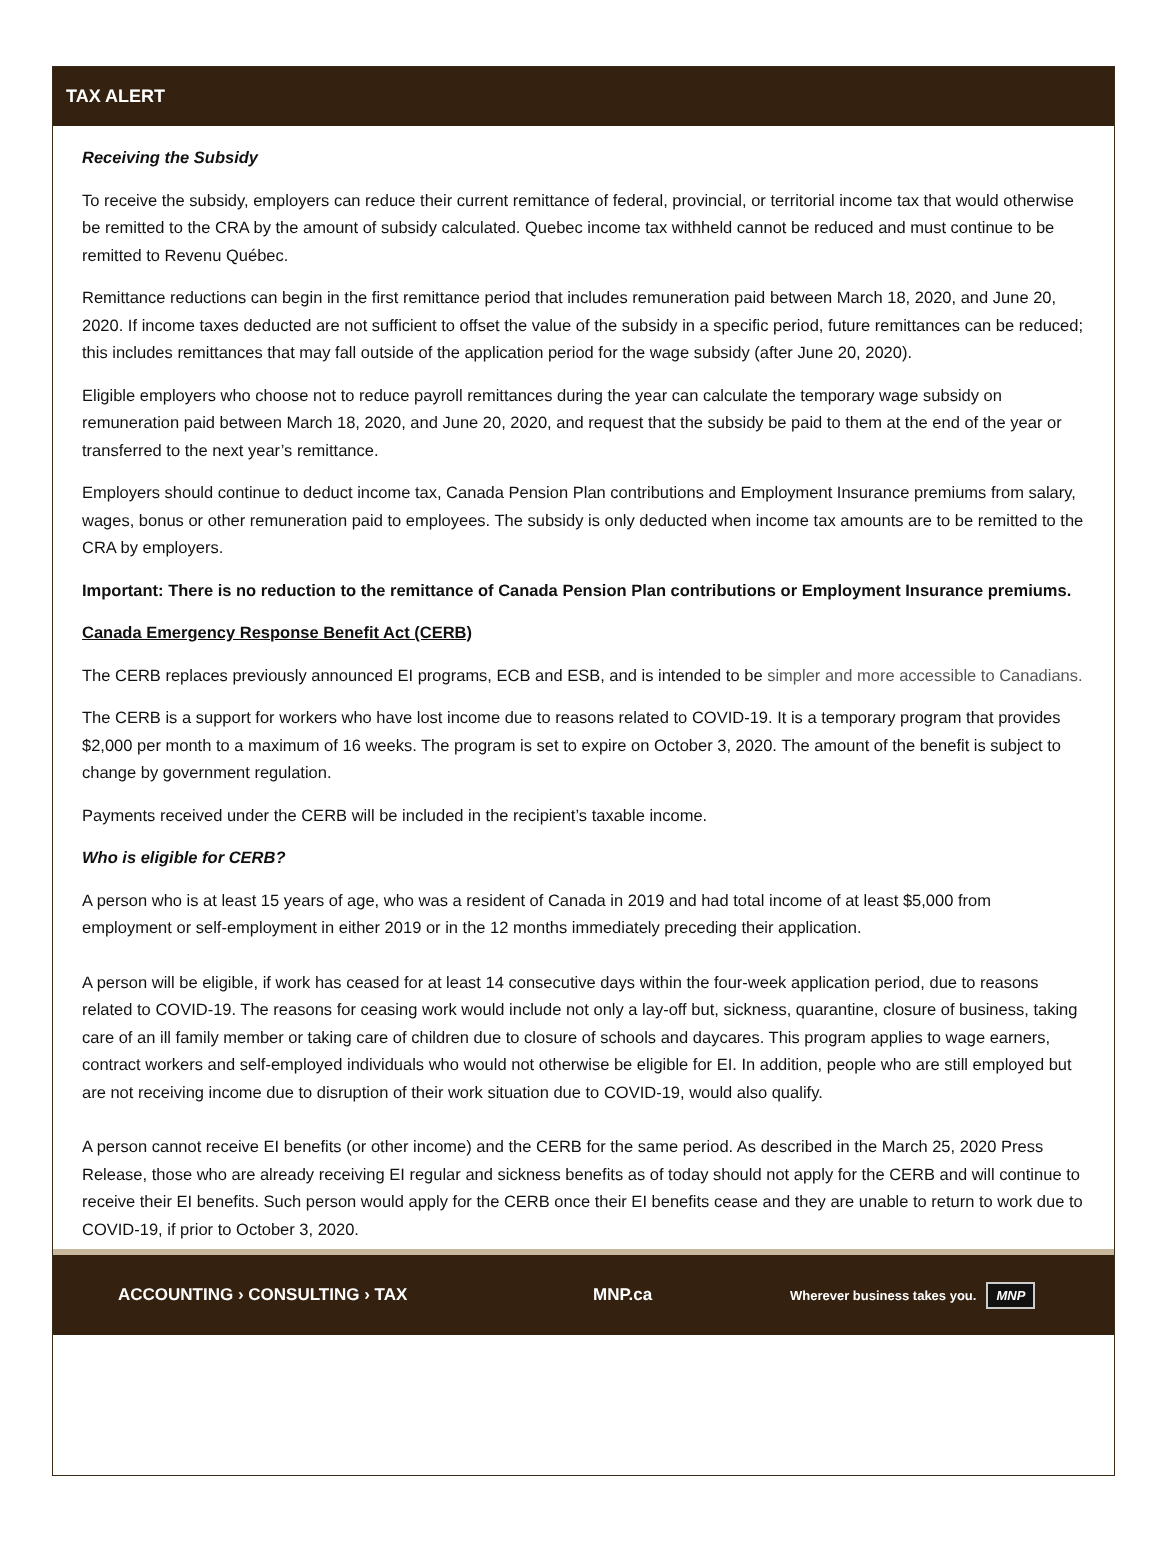TAX ALERT
Receiving the Subsidy
To receive the subsidy, employers can reduce their current remittance of federal, provincial, or territorial income tax that would otherwise be remitted to the CRA by the amount of subsidy calculated. Quebec income tax withheld cannot be reduced and must continue to be remitted to Revenu Québec.
Remittance reductions can begin in the first remittance period that includes remuneration paid between March 18, 2020, and June 20, 2020. If income taxes deducted are not sufficient to offset the value of the subsidy in a specific period, future remittances can be reduced; this includes remittances that may fall outside of the application period for the wage subsidy (after June 20, 2020).
Eligible employers who choose not to reduce payroll remittances during the year can calculate the temporary wage subsidy on remuneration paid between March 18, 2020, and June 20, 2020, and request that the subsidy be paid to them at the end of the year or transferred to the next year’s remittance.
Employers should continue to deduct income tax, Canada Pension Plan contributions and Employment Insurance premiums from salary, wages, bonus or other remuneration paid to employees. The subsidy is only deducted when income tax amounts are to be remitted to the CRA by employers.
Important: There is no reduction to the remittance of Canada Pension Plan contributions or Employment Insurance premiums.
Canada Emergency Response Benefit Act (CERB)
The CERB replaces previously announced EI programs, ECB and ESB, and is intended to be simpler and more accessible to Canadians.
The CERB is a support for workers who have lost income due to reasons related to COVID-19. It is a temporary program that provides $2,000 per month to a maximum of 16 weeks. The program is set to expire on October 3, 2020. The amount of the benefit is subject to change by government regulation.
Payments received under the CERB will be included in the recipient’s taxable income.
Who is eligible for CERB?
A person who is at least 15 years of age, who was a resident of Canada in 2019 and had total income of at least $5,000 from employment or self-employment in either 2019 or in the 12 months immediately preceding their application.
A person will be eligible, if work has ceased for at least 14 consecutive days within the four-week application period, due to reasons related to COVID-19. The reasons for ceasing work would include not only a lay-off but, sickness, quarantine, closure of business, taking care of an ill family member or taking care of children due to closure of schools and daycares. This program applies to wage earners, contract workers and self-employed individuals who would not otherwise be eligible for EI. In addition, people who are still employed but are not receiving income due to disruption of their work situation due to COVID-19, would also qualify.
A person cannot receive EI benefits (or other income) and the CERB for the same period. As described in the March 25, 2020 Press Release, those who are already receiving EI regular and sickness benefits as of today should not apply for the CERB and will continue to receive their EI benefits. Such person would apply for the CERB once their EI benefits cease and they are unable to return to work due to COVID-19, if prior to October 3, 2020.
ACCOUNTING › CONSULTING › TAX MNP.ca Wherever business takes you. MNP